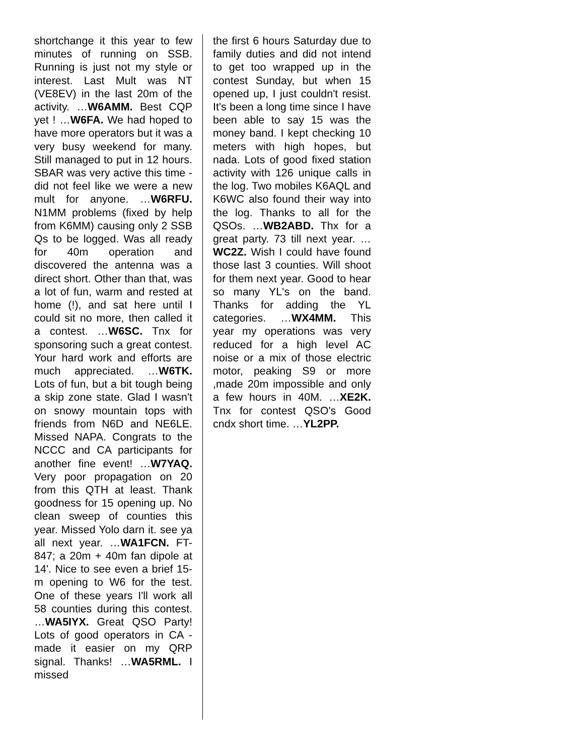shortchange it this year to few minutes of running on SSB. Running is just not my style or interest. Last Mult was NT (VE8EV) in the last 20m of the activity. …W6AMM. Best CQP yet ! …W6FA. We had hoped to have more operators but it was a very busy weekend for many. Still managed to put in 12 hours. SBAR was very active this time - did not feel like we were a new mult for anyone. …W6RFU. N1MM problems (fixed by help from K6MM) causing only 2 SSB Qs to be logged. Was all ready for 40m operation and discovered the antenna was a direct short. Other than that, was a lot of fun, warm and rested at home (!), and sat here until I could sit no more, then called it a contest. …W6SC. Tnx for sponsoring such a great contest. Your hard work and efforts are much appreciated. …W6TK. Lots of fun, but a bit tough being a skip zone state. Glad I wasn't on snowy mountain tops with friends from N6D and NE6LE. Missed NAPA. Congrats to the NCCC and CA participants for another fine event! …W7YAQ. Very poor propagation on 20 from this QTH at least. Thank goodness for 15 opening up. No clean sweep of counties this year. Missed Yolo darn it. see ya all next year. …WA1FCN. FT-847; a 20m + 40m fan dipole at 14'. Nice to see even a brief 15-m opening to W6 for the test. One of these years I'll work all 58 counties during this contest. …WA5IYX. Great QSO Party! Lots of good operators in CA - made it easier on my QRP signal. Thanks! …WA5RML. I missed
the first 6 hours Saturday due to family duties and did not intend to get too wrapped up in the contest Sunday, but when 15 opened up, I just couldn't resist. It's been a long time since I have been able to say 15 was the money band. I kept checking 10 meters with high hopes, but nada. Lots of good fixed station activity with 126 unique calls in the log. Two mobiles K6AQL and K6WC also found their way into the log. Thanks to all for the QSOs. …WB2ABD. Thx for a great party. 73 till next year. …WC2Z. Wish I could have found those last 3 counties. Will shoot for them next year. Good to hear so many YL's on the band. Thanks for adding the YL categories. …WX4MM. This year my operations was very reduced for a high level AC noise or a mix of those electric motor, peaking S9 or more ,made 20m impossible and only a few hours in 40M. …XE2K. Tnx for contest QSO's Good cndx short time. …YL2PP.